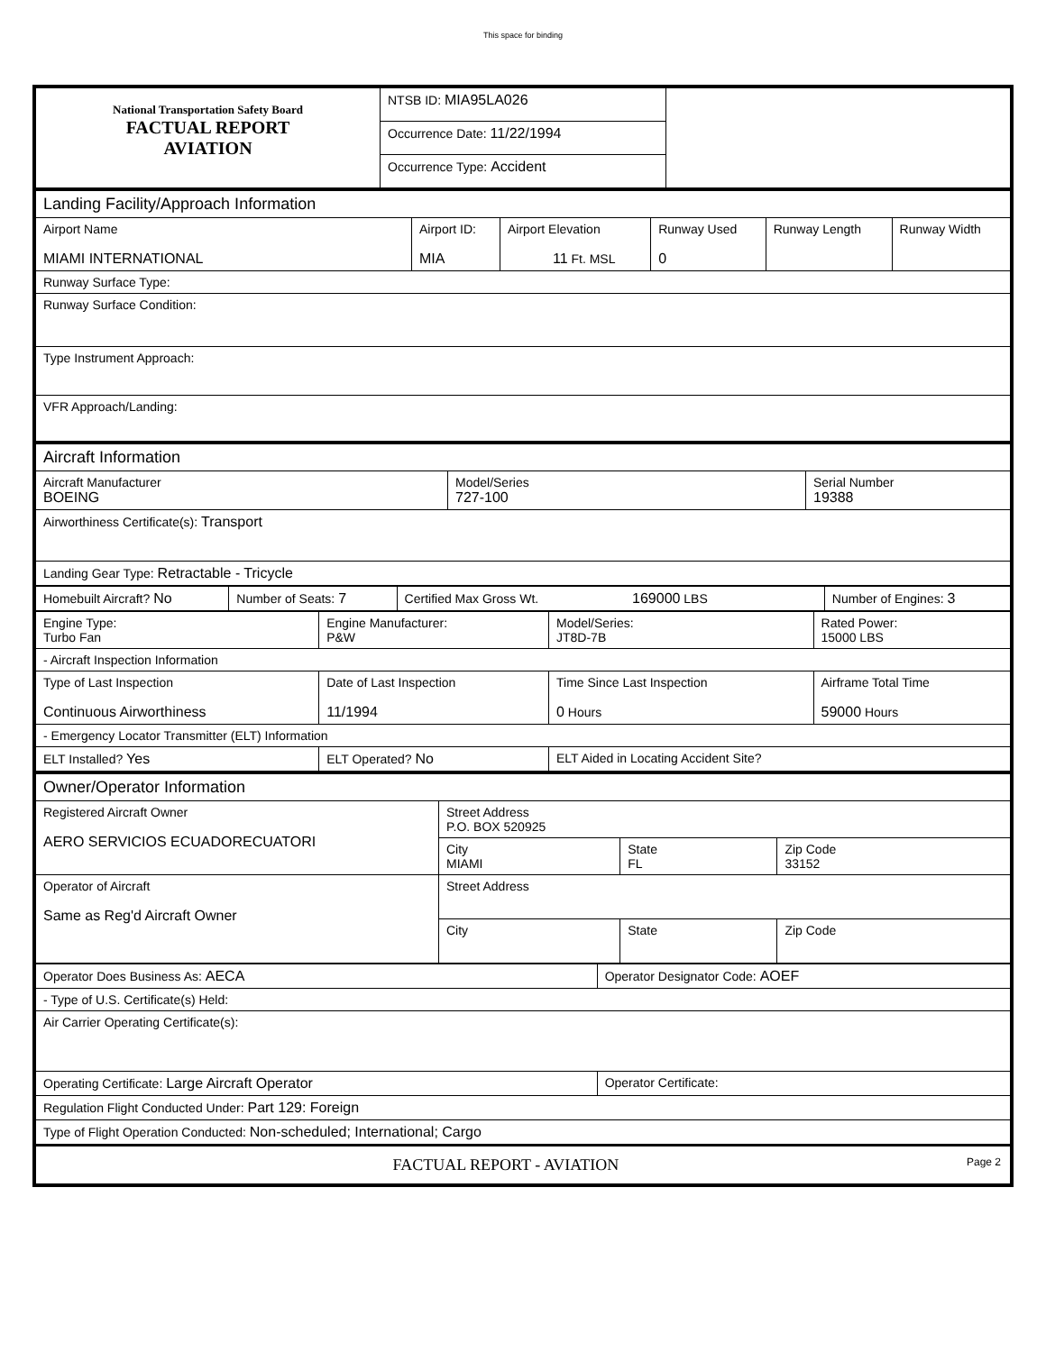This space for binding
| National Transportation Safety Board FACTUAL REPORT AVIATION | NTSB ID: MIA95LA026 | |
| | Occurrence Date: 11/22/1994 | |
| | Occurrence Type: Accident | |
| Landing Facility/Approach Information | | | | | |
| Airport Name MIAMI INTERNATIONAL | Airport ID: MIA | Airport Elevation 11 Ft. MSL | Runway Used 0 | Runway Length | Runway Width |
| Runway Surface Type: | | | | | |
| Runway Surface Condition: | | | | | |
| Type Instrument Approach: | | | | | |
| VFR Approach/Landing: | | | | | |
| Aircraft Information | | |
| Aircraft Manufacturer BOEING | Model/Series 727-100 | Serial Number 19388 |
| Airworthiness Certificate(s): Transport | | |
| Landing Gear Type: Retractable - Tricycle | | |
| Homebuilt Aircraft? No | Number of Seats: 7 | Certified Max Gross Wt. 169000 LBS | Number of Engines: 3 |
| Engine Type: Turbo Fan | Engine Manufacturer: P&W | Model/Series: JT8D-7B | Rated Power: 15000 LBS |
| - Aircraft Inspection Information | | | |
| Type of Last Inspection Continuous Airworthiness | Date of Last Inspection 11/1994 | Time Since Last Inspection 0 Hours | Airframe Total Time 59000 Hours |
| - Emergency Locator Transmitter (ELT) Information | | | |
| ELT Installed? Yes | ELT Operated? No | ELT Aided in Locating Accident Site? | |
| Owner/Operator Information | | | |
| Registered Aircraft Owner AERO SERVICIOS ECUADORECUATORI | Street Address P.O. BOX 520925 | | |
| | City MIAMI | State FL | Zip Code 33152 |
| Operator of Aircraft Same as Reg'd Aircraft Owner | Street Address | | |
| | City | State | Zip Code |
| Operator Does Business As: AECA | Operator Designator Code: AOEF |
| - Type of U.S. Certificate(s) Held: | |
| Air Carrier Operating Certificate(s): | |
| Operating Certificate: Large Aircraft Operator | Operator Certificate: |
| Regulation Flight Conducted Under: Part 129: Foreign | |
| Type of Flight Operation Conducted: Non-scheduled; International; Cargo | |
| FACTUAL REPORT - AVIATION Page 2 | |